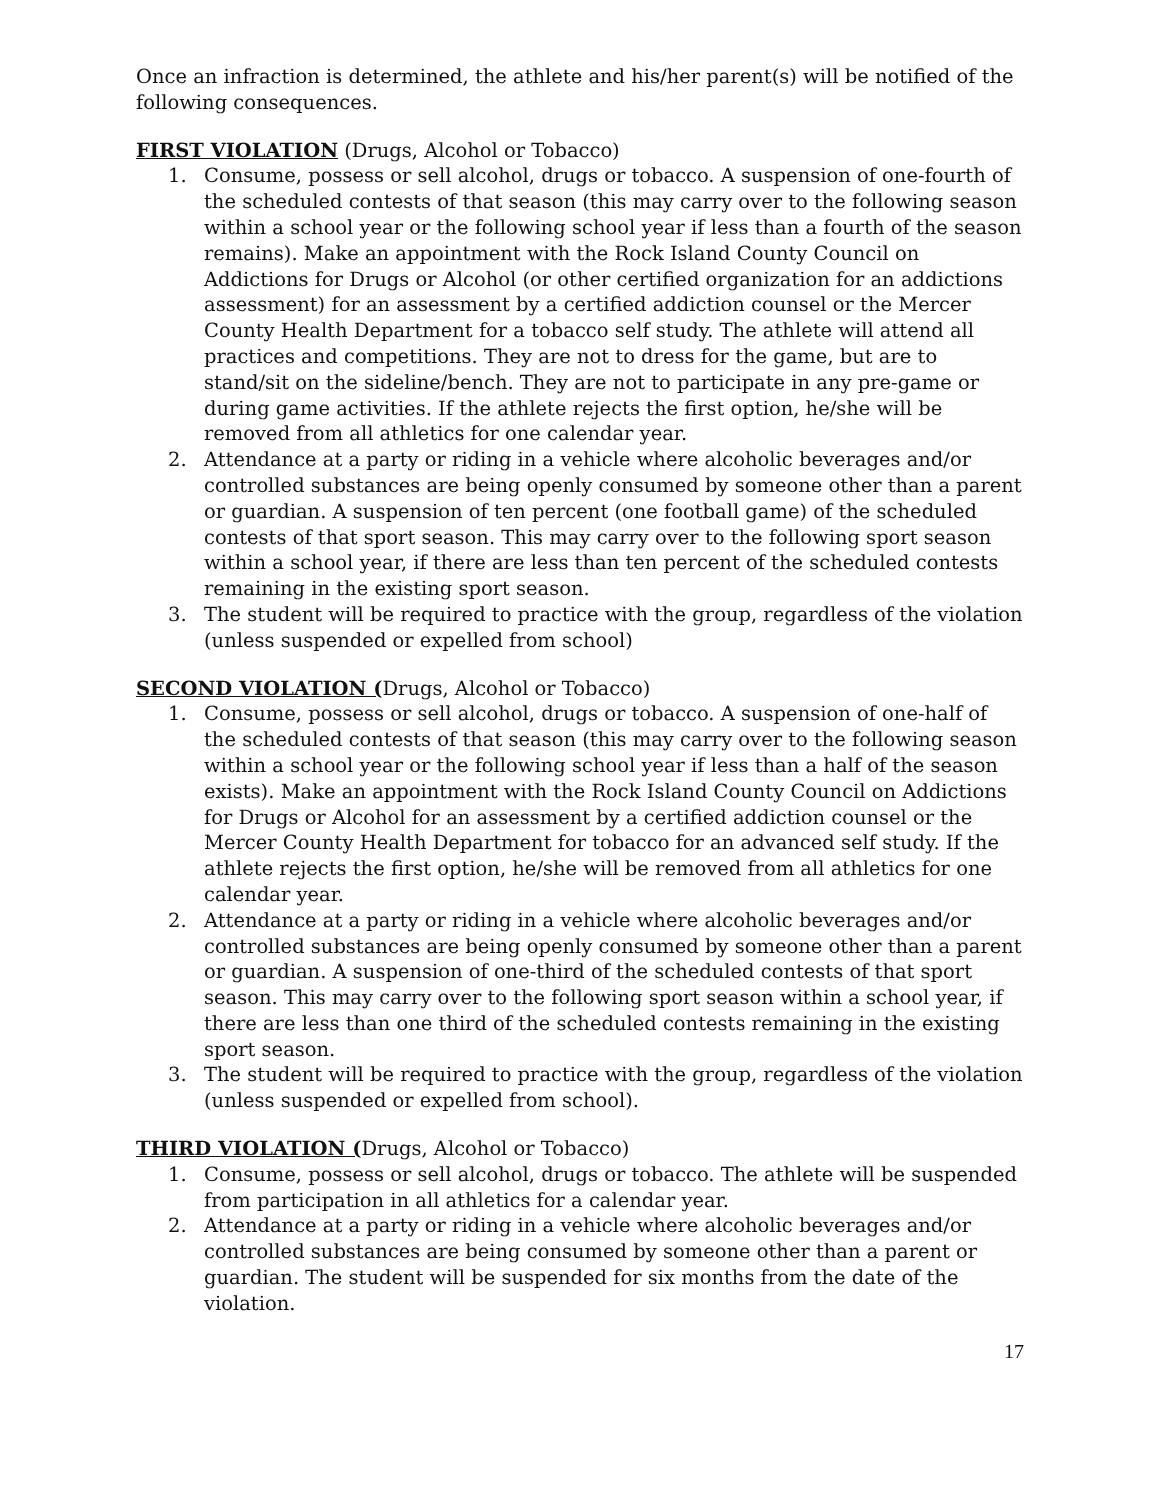Once an infraction is determined, the athlete and his/her parent(s) will be notified of the following consequences.
FIRST VIOLATION (Drugs, Alcohol or Tobacco)
1. Consume, possess or sell alcohol, drugs or tobacco. A suspension of one-fourth of the scheduled contests of that season (this may carry over to the following season within a school year or the following school year if less than a fourth of the season remains). Make an appointment with the Rock Island County Council on Addictions for Drugs or Alcohol (or other certified organization for an addictions assessment) for an assessment by a certified addiction counsel or the Mercer County Health Department for a tobacco self study. The athlete will attend all practices and competitions. They are not to dress for the game, but are to stand/sit on the sideline/bench. They are not to participate in any pre-game or during game activities. If the athlete rejects the first option, he/she will be removed from all athletics for one calendar year.
2. Attendance at a party or riding in a vehicle where alcoholic beverages and/or controlled substances are being openly consumed by someone other than a parent or guardian. A suspension of ten percent (one football game) of the scheduled contests of that sport season. This may carry over to the following sport season within a school year, if there are less than ten percent of the scheduled contests remaining in the existing sport season.
3. The student will be required to practice with the group, regardless of the violation (unless suspended or expelled from school)
SECOND VIOLATION (Drugs, Alcohol or Tobacco)
1. Consume, possess or sell alcohol, drugs or tobacco. A suspension of one-half of the scheduled contests of that season (this may carry over to the following season within a school year or the following school year if less than a half of the season exists). Make an appointment with the Rock Island County Council on Addictions for Drugs or Alcohol for an assessment by a certified addiction counsel or the Mercer County Health Department for tobacco for an advanced self study. If the athlete rejects the first option, he/she will be removed from all athletics for one calendar year.
2. Attendance at a party or riding in a vehicle where alcoholic beverages and/or controlled substances are being openly consumed by someone other than a parent or guardian. A suspension of one-third of the scheduled contests of that sport season. This may carry over to the following sport season within a school year, if there are less than one third of the scheduled contests remaining in the existing sport season.
3. The student will be required to practice with the group, regardless of the violation (unless suspended or expelled from school).
THIRD VIOLATION (Drugs, Alcohol or Tobacco)
1. Consume, possess or sell alcohol, drugs or tobacco. The athlete will be suspended from participation in all athletics for a calendar year.
2. Attendance at a party or riding in a vehicle where alcoholic beverages and/or controlled substances are being consumed by someone other than a parent or guardian. The student will be suspended for six months from the date of the violation.
17